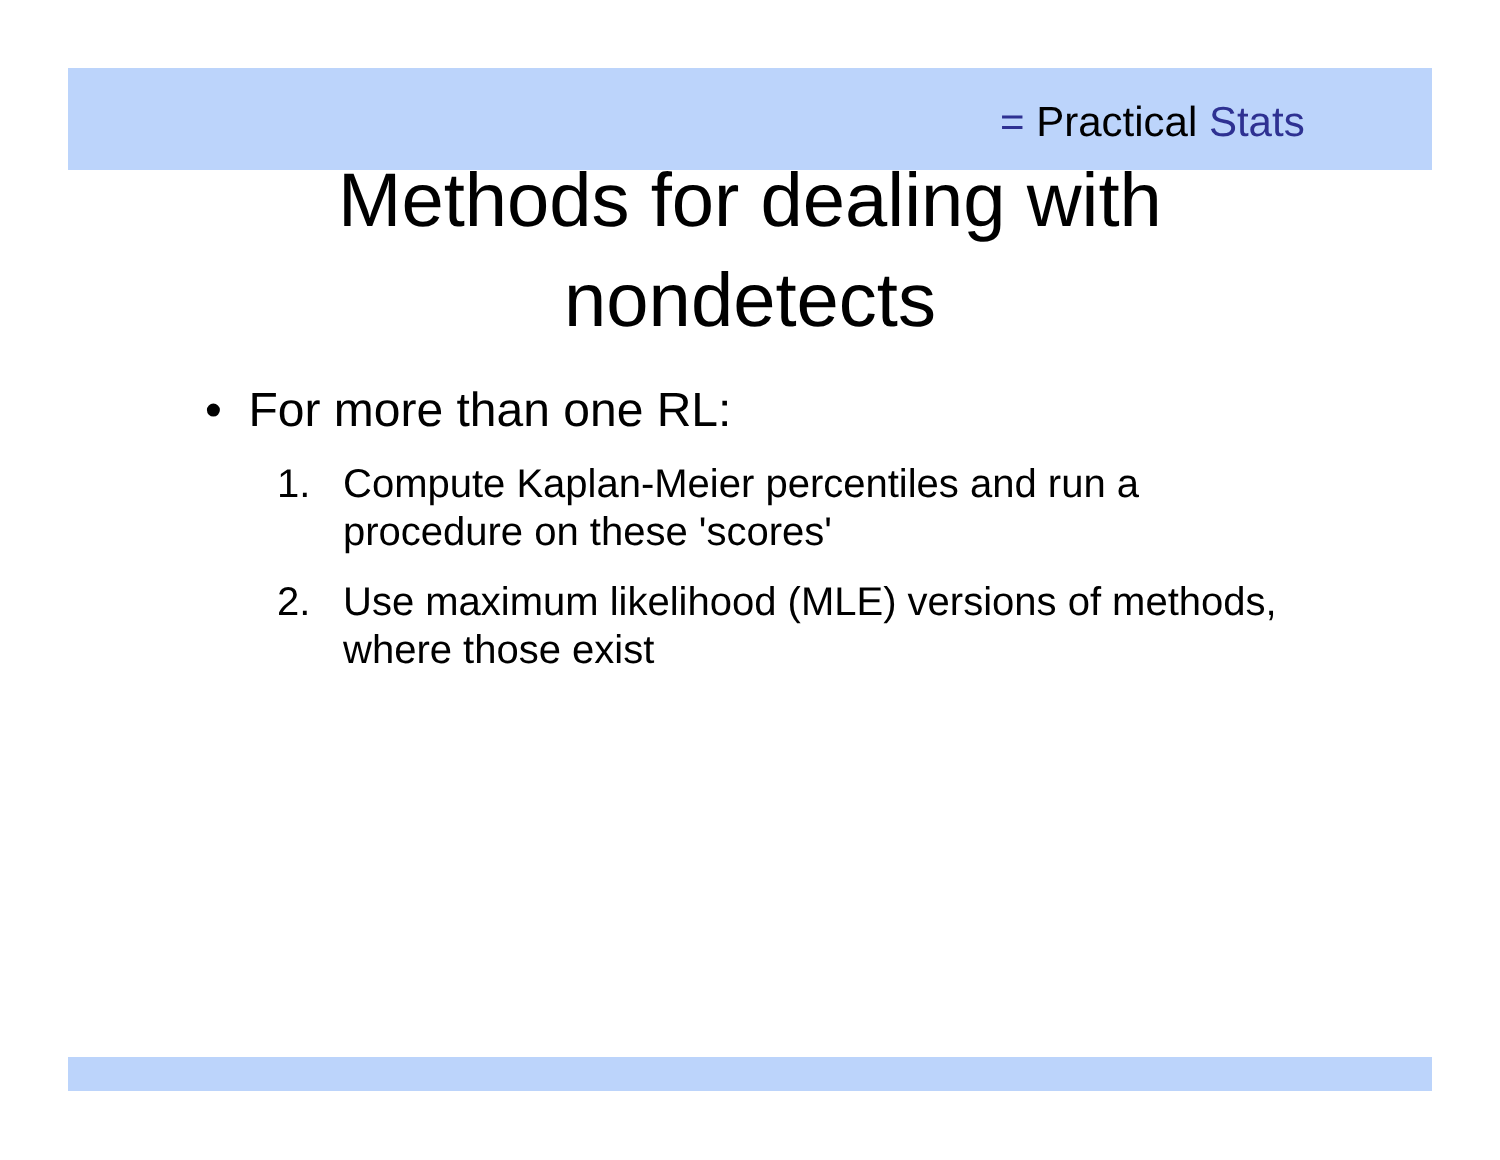= Practical Stats
Methods for dealing with
nondetects
• For more than one RL:
1. Compute Kaplan-Meier percentiles and run a procedure on these 'scores'
2. Use maximum likelihood (MLE) versions of methods, where those exist